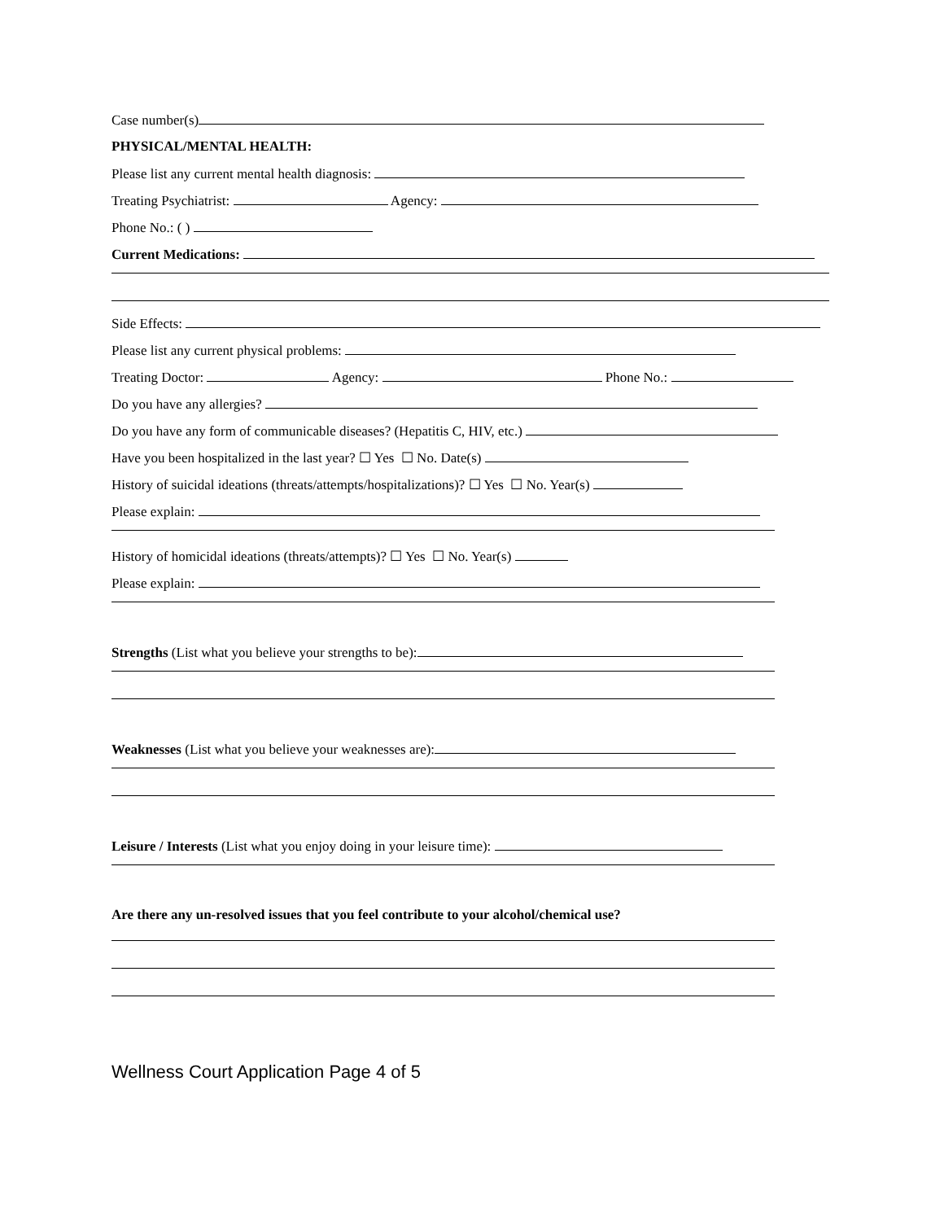Case number(s)
PHYSICAL/MENTAL HEALTH:
Please list any current mental health diagnosis:
Treating Psychiatrist: Agency:
Phone No.: ( )
Current Medications:
Side Effects:
Please list any current physical problems:
Treating Doctor: Agency: Phone No.:
Do you have any allergies?
Do you have any form of communicable diseases? (Hepatitis C, HIV, etc.)
Have you been hospitalized in the last year? ☐ Yes ☐ No. Date(s)
History of suicidal ideations (threats/attempts/hospitalizations)? ☐ Yes ☐ No. Year(s)
Please explain:
History of homicidal ideations (threats/attempts)? ☐ Yes ☐ No. Year(s)
Please explain:
Strengths (List what you believe your strengths to be):
Weaknesses (List what you believe your weaknesses are):
Leisure / Interests (List what you enjoy doing in your leisure time):
Are there any un-resolved issues that you feel contribute to your alcohol/chemical use?
Wellness Court Application Page 4 of 5